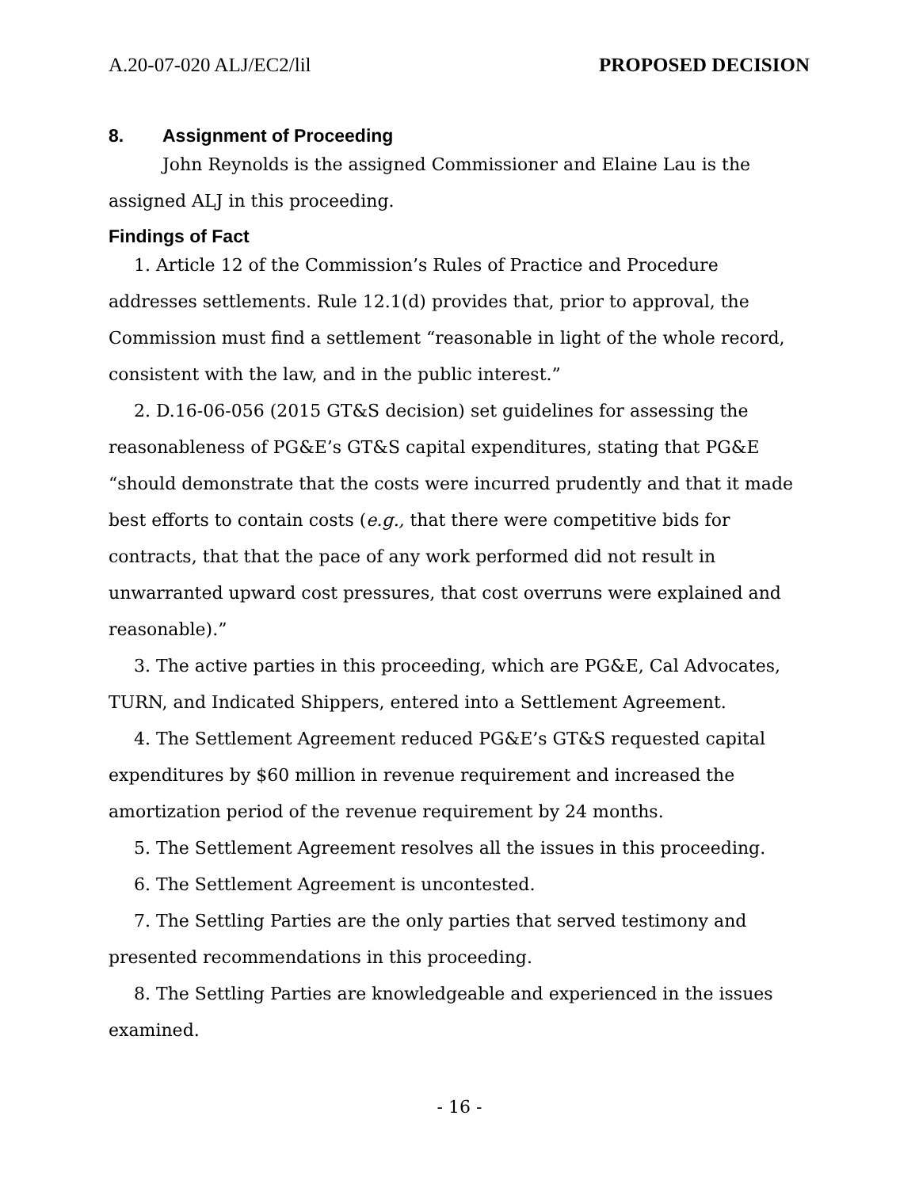A.20-07-020 ALJ/EC2/lil PROPOSED DECISION
8. Assignment of Proceeding
John Reynolds is the assigned Commissioner and Elaine Lau is the assigned ALJ in this proceeding.
Findings of Fact
1. Article 12 of the Commission’s Rules of Practice and Procedure addresses settlements. Rule 12.1(d) provides that, prior to approval, the Commission must find a settlement “reasonable in light of the whole record, consistent with the law, and in the public interest.”
2. D.16-06-056 (2015 GT&S decision) set guidelines for assessing the reasonableness of PG&E’s GT&S capital expenditures, stating that PG&E “should demonstrate that the costs were incurred prudently and that it made best efforts to contain costs (e.g., that there were competitive bids for contracts, that that the pace of any work performed did not result in unwarranted upward cost pressures, that cost overruns were explained and reasonable).”
3. The active parties in this proceeding, which are PG&E, Cal Advocates, TURN, and Indicated Shippers, entered into a Settlement Agreement.
4. The Settlement Agreement reduced PG&E’s GT&S requested capital expenditures by $60 million in revenue requirement and increased the amortization period of the revenue requirement by 24 months.
5. The Settlement Agreement resolves all the issues in this proceeding.
6. The Settlement Agreement is uncontested.
7. The Settling Parties are the only parties that served testimony and presented recommendations in this proceeding.
8. The Settling Parties are knowledgeable and experienced in the issues examined.
- 16 -